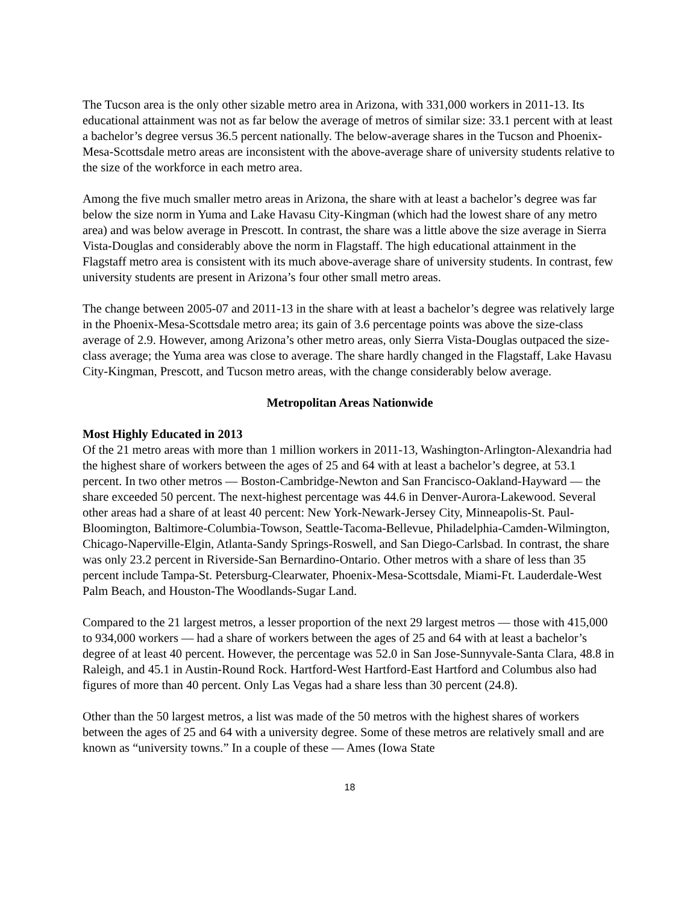The Tucson area is the only other sizable metro area in Arizona, with 331,000 workers in 2011-13. Its educational attainment was not as far below the average of metros of similar size: 33.1 percent with at least a bachelor’s degree versus 36.5 percent nationally. The below-average shares in the Tucson and Phoenix-Mesa-Scottsdale metro areas are inconsistent with the above-average share of university students relative to the size of the workforce in each metro area.
Among the five much smaller metro areas in Arizona, the share with at least a bachelor’s degree was far below the size norm in Yuma and Lake Havasu City-Kingman (which had the lowest share of any metro area) and was below average in Prescott. In contrast, the share was a little above the size average in Sierra Vista-Douglas and considerably above the norm in Flagstaff. The high educational attainment in the Flagstaff metro area is consistent with its much above-average share of university students. In contrast, few university students are present in Arizona’s four other small metro areas.
The change between 2005-07 and 2011-13 in the share with at least a bachelor’s degree was relatively large in the Phoenix-Mesa-Scottsdale metro area; its gain of 3.6 percentage points was above the size-class average of 2.9. However, among Arizona’s other metro areas, only Sierra Vista-Douglas outpaced the size-class average; the Yuma area was close to average. The share hardly changed in the Flagstaff, Lake Havasu City-Kingman, Prescott, and Tucson metro areas, with the change considerably below average.
Metropolitan Areas Nationwide
Most Highly Educated in 2013
Of the 21 metro areas with more than 1 million workers in 2011-13, Washington-Arlington-Alexandria had the highest share of workers between the ages of 25 and 64 with at least a bachelor’s degree, at 53.1 percent. In two other metros — Boston-Cambridge-Newton and San Francisco-Oakland-Hayward — the share exceeded 50 percent. The next-highest percentage was 44.6 in Denver-Aurora-Lakewood. Several other areas had a share of at least 40 percent: New York-Newark-Jersey City, Minneapolis-St. Paul-Bloomington, Baltimore-Columbia-Towson, Seattle-Tacoma-Bellevue, Philadelphia-Camden-Wilmington, Chicago-Naperville-Elgin, Atlanta-Sandy Springs-Roswell, and San Diego-Carlsbad. In contrast, the share was only 23.2 percent in Riverside-San Bernardino-Ontario. Other metros with a share of less than 35 percent include Tampa-St. Petersburg-Clearwater, Phoenix-Mesa-Scottsdale, Miami-Ft. Lauderdale-West Palm Beach, and Houston-The Woodlands-Sugar Land.
Compared to the 21 largest metros, a lesser proportion of the next 29 largest metros — those with 415,000 to 934,000 workers — had a share of workers between the ages of 25 and 64 with at least a bachelor’s degree of at least 40 percent. However, the percentage was 52.0 in San Jose-Sunnyvale-Santa Clara, 48.8 in Raleigh, and 45.1 in Austin-Round Rock. Hartford-West Hartford-East Hartford and Columbus also had figures of more than 40 percent. Only Las Vegas had a share less than 30 percent (24.8).
Other than the 50 largest metros, a list was made of the 50 metros with the highest shares of workers between the ages of 25 and 64 with a university degree. Some of these metros are relatively small and are known as “university towns.” In a couple of these — Ames (Iowa State
18